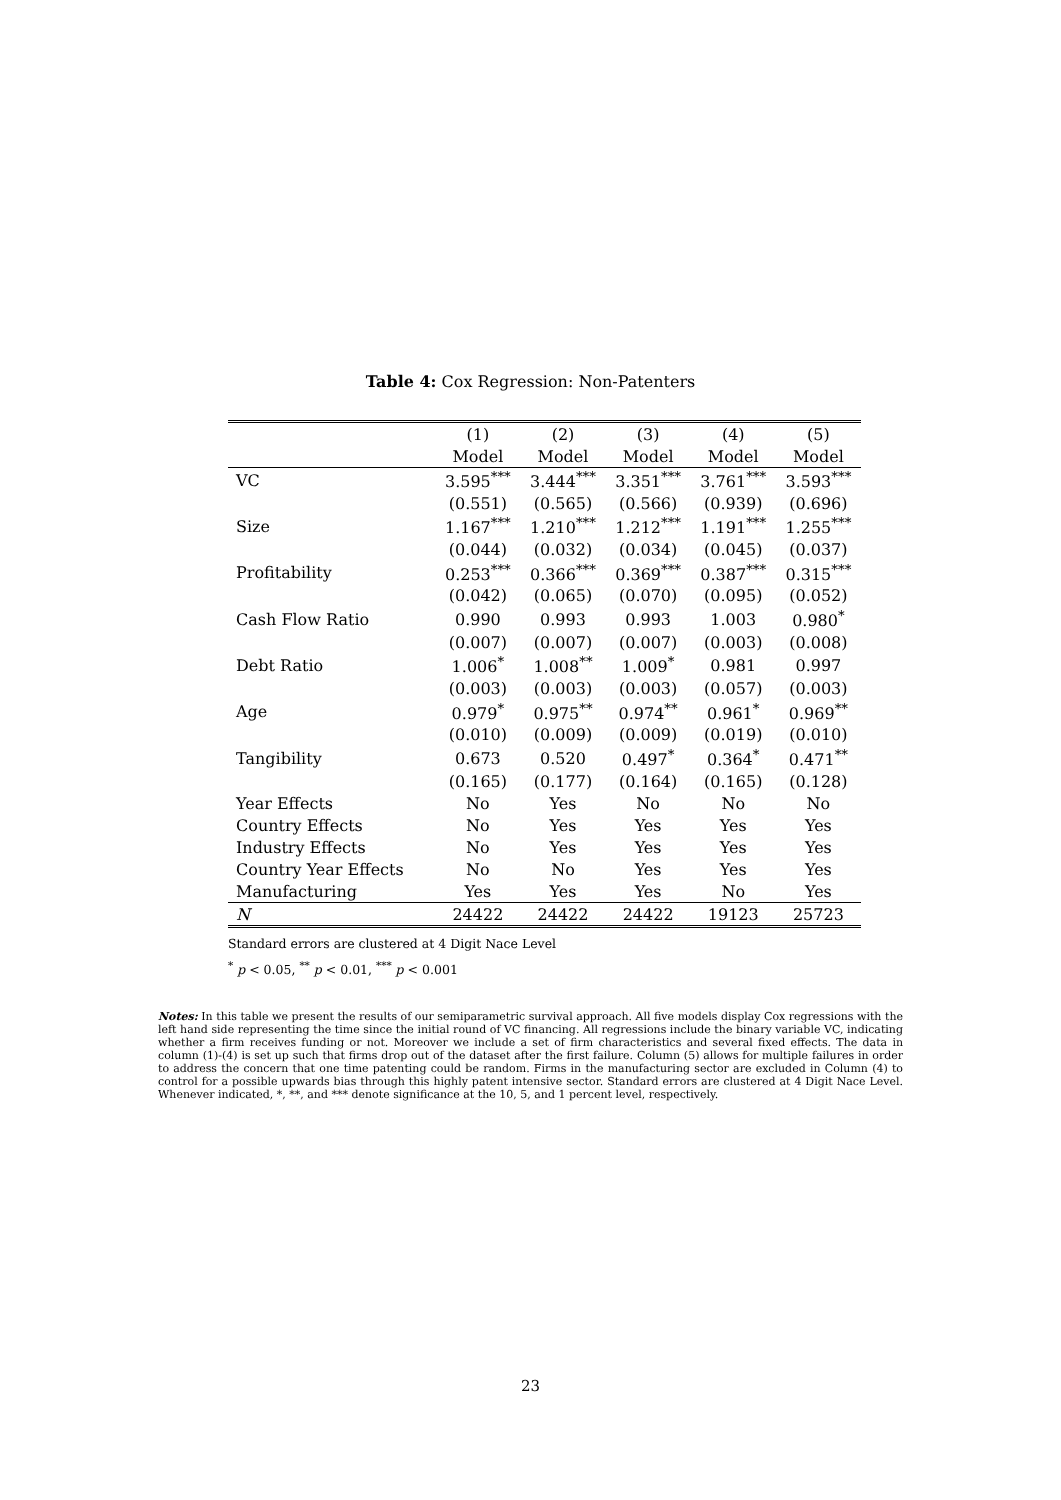Table 4: Cox Regression: Non-Patenters
| | (1) | (2) | (3) | (4) | (5) |
| --- | --- | --- | --- | --- | --- |
| | Model | Model | Model | Model | Model |
| VC | 3.595<sup>***</sup> | 3.444<sup>***</sup> | 3.351<sup>***</sup> | 3.761<sup>***</sup> | 3.593<sup>***</sup> |
| | (0.551) | (0.565) | (0.566) | (0.939) | (0.696) |
| Size | 1.167<sup>***</sup> | 1.210<sup>***</sup> | 1.212<sup>***</sup> | 1.191<sup>***</sup> | 1.255<sup>***</sup> |
| | (0.044) | (0.032) | (0.034) | (0.045) | (0.037) |
| Profitability | 0.253<sup>***</sup> | 0.366<sup>***</sup> | 0.369<sup>***</sup> | 0.387<sup>***</sup> | 0.315<sup>***</sup> |
| | (0.042) | (0.065) | (0.070) | (0.095) | (0.052) |
| Cash Flow Ratio | 0.990 | 0.993 | 0.993 | 1.003 | 0.980<sup>*</sup> |
| | (0.007) | (0.007) | (0.007) | (0.003) | (0.008) |
| Debt Ratio | 1.006<sup>*</sup> | 1.008<sup>**</sup> | 1.009<sup>*</sup> | 0.981 | 0.997 |
| | (0.003) | (0.003) | (0.003) | (0.057) | (0.003) |
| Age | 0.979<sup>*</sup> | 0.975<sup>**</sup> | 0.974<sup>**</sup> | 0.961<sup>*</sup> | 0.969<sup>**</sup> |
| | (0.010) | (0.009) | (0.009) | (0.019) | (0.010) |
| Tangibility | 0.673 | 0.520 | 0.497<sup>*</sup> | 0.364<sup>*</sup> | 0.471<sup>**</sup> |
| | (0.165) | (0.177) | (0.164) | (0.165) | (0.128) |
| Year Effects | No | Yes | No | No | No |
| Country Effects | No | Yes | Yes | Yes | Yes |
| Industry Effects | No | Yes | Yes | Yes | Yes |
| Country Year Effects | No | No | Yes | Yes | Yes |
| Manufacturing | Yes | Yes | Yes | No | Yes |
| N | 24422 | 24422 | 24422 | 19123 | 25723 |
Standard errors are clustered at 4 Digit Nace Level
<sup>*</sup> p < 0.05, <sup>**</sup> p < 0.01, <sup>***</sup> p < 0.001
Notes: In this table we present the results of our semiparametric survival approach. All five models display Cox regressions with the left hand side representing the time since the initial round of VC financing. All regressions include the binary variable VC, indicating whether a firm receives funding or not. Moreover we include a set of firm characteristics and several fixed effects. The data in column (1)-(4) is set up such that firms drop out of the dataset after the first failure. Column (5) allows for multiple failures in order to address the concern that one time patenting could be random. Firms in the manufacturing sector are excluded in Column (4) to control for a possible upwards bias through this highly patent intensive sector. Standard errors are clustered at 4 Digit Nace Level. Whenever indicated, *, **, and *** denote significance at the 10, 5, and 1 percent level, respectively.
23